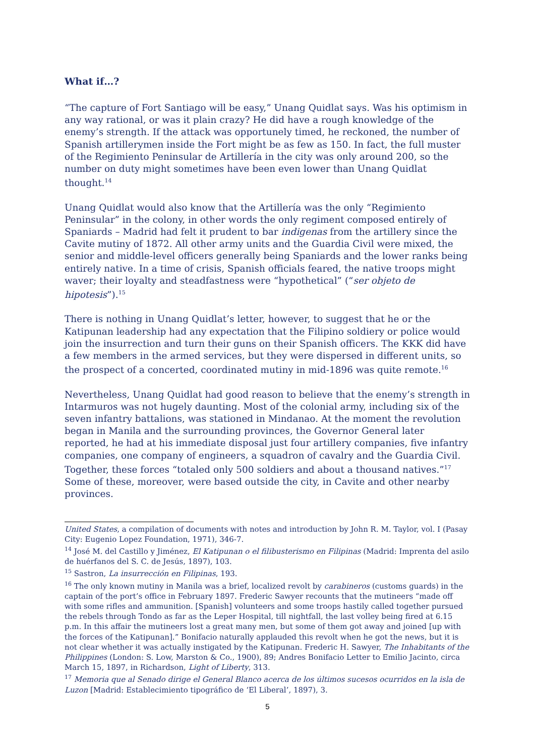What if…?
“The capture of Fort Santiago will be easy,” Unang Quidlat says. Was his optimism in any way rational, or was it plain crazy? He did have a rough knowledge of the enemy’s strength. If the attack was opportunely timed, he reckoned, the number of Spanish artillerymen inside the Fort might be as few as 150. In fact, the full muster of the Regimiento Peninsular de Artillería in the city was only around 200, so the number on duty might sometimes have been even lower than Unang Quidlat thought.<sup>14</sup>
Unang Quidlat would also know that the Artillería was the only “Regimiento Peninsular” in the colony, in other words the only regiment composed entirely of Spaniards – Madrid had felt it prudent to bar indigenas from the artillery since the Cavite mutiny of 1872. All other army units and the Guardia Civil were mixed, the senior and middle-level officers generally being Spaniards and the lower ranks being entirely native. In a time of crisis, Spanish officials feared, the native troops might waver; their loyalty and steadfastness were “hypothetical” (“ser objeto de hipotesis”).<sup>15</sup>
There is nothing in Unang Quidlat’s letter, however, to suggest that he or the Katipunan leadership had any expectation that the Filipino soldiery or police would join the insurrection and turn their guns on their Spanish officers. The KKK did have a few members in the armed services, but they were dispersed in different units, so the prospect of a concerted, coordinated mutiny in mid-1896 was quite remote.<sup>16</sup>
Nevertheless, Unang Quidlat had good reason to believe that the enemy’s strength in Intarmuros was not hugely daunting. Most of the colonial army, including six of the seven infantry battalions, was stationed in Mindanao. At the moment the revolution began in Manila and the surrounding provinces, the Governor General later reported, he had at his immediate disposal just four artillery companies, five infantry companies, one company of engineers, a squadron of cavalry and the Guardia Civil. Together, these forces “totaled only 500 soldiers and about a thousand natives.”<sup>17</sup> Some of these, moreover, were based outside the city, in Cavite and other nearby provinces.
United States, a compilation of documents with notes and introduction by John R. M. Taylor, vol. I (Pasay City: Eugenio Lopez Foundation, 1971), 346-7.
<sup>14</sup> José M. del Castillo y Jiménez, El Katipunan o el filibusterismo en Filipinas (Madrid: Imprenta del asilo de huérfanos del S. C. de Jesús, 1897), 103.
<sup>15</sup> Sastron, La insurrección en Filipinas, 193.
<sup>16</sup> The only known mutiny in Manila was a brief, localized revolt by carabineros (customs guards) in the captain of the port’s office in February 1897. Frederic Sawyer recounts that the mutineers “made off with some rifles and ammunition. [Spanish] volunteers and some troops hastily called together pursued the rebels through Tondo as far as the Leper Hospital, till nightfall, the last volley being fired at 6.15 p.m. In this affair the mutineers lost a great many men, but some of them got away and joined [up with the forces of the Katipunan].” Bonifacio naturally applauded this revolt when he got the news, but it is not clear whether it was actually instigated by the Katipunan. Frederic H. Sawyer, The Inhabitants of the Philippines (London: S. Low, Marston & Co., 1900), 89; Andres Bonifacio Letter to Emilio Jacinto, circa March 15, 1897, in Richardson, Light of Liberty, 313.
<sup>17</sup> Memoria que al Senado dirige el General Blanco acerca de los últimos sucesos ocurridos en la isla de Luzon [Madrid: Establecimiento tipográfico de ‘El Liberal’, 1897), 3.
5